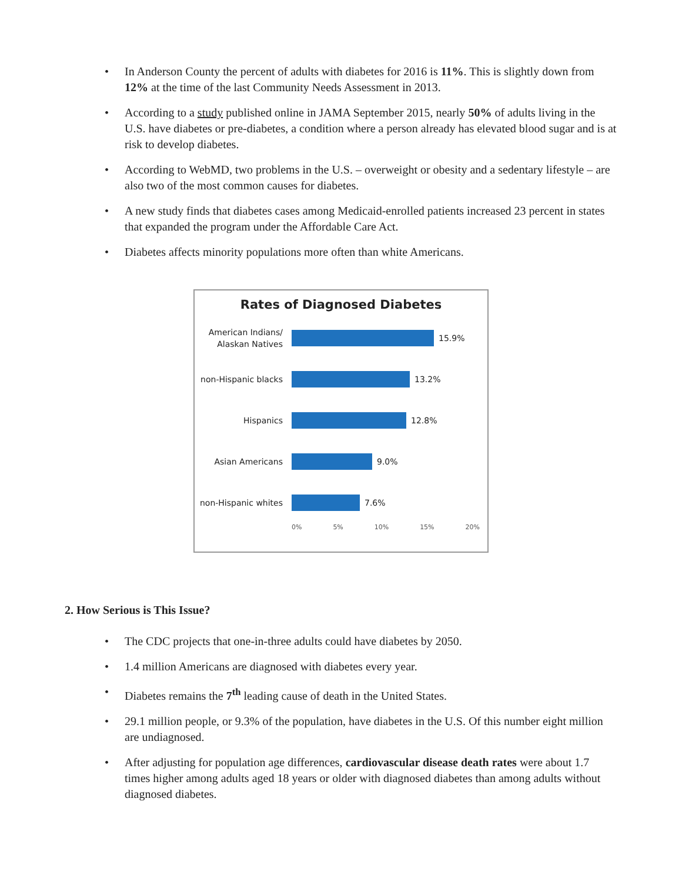• In Anderson County the percent of adults with diabetes for 2016 is 11%. This is slightly down from 12% at the time of the last Community Needs Assessment in 2013.
• According to a study published online in JAMA September 2015, nearly 50% of adults living in the U.S. have diabetes or pre-diabetes, a condition where a person already has elevated blood sugar and is at risk to develop diabetes.
• According to WebMD, two problems in the U.S. – overweight or obesity and a sedentary lifestyle – are also two of the most common causes for diabetes.
• A new study finds that diabetes cases among Medicaid-enrolled patients increased 23 percent in states that expanded the program under the Affordable Care Act.
• Diabetes affects minority populations more often than white Americans.
Rates of Diagnosed Diabetes
American Indians/ Alaskan Natives
15.9%
non-Hispanic blacks
13.2%
Hispanics
12.8%
Asian Americans
9.0%
non-Hispanic whites
7.6%
0% 5% 10% 15% 20%
2. How Serious is This Issue?
• The CDC projects that one-in-three adults could have diabetes by 2050.
• 1.4 million Americans are diagnosed with diabetes every year.
• Diabetes remains the 7<sup>th</sup> leading cause of death in the United States.
• 29.1 million people, or 9.3% of the population, have diabetes in the U.S. Of this number eight million are undiagnosed.
• After adjusting for population age differences, cardiovascular disease death rates were about 1.7 times higher among adults aged 18 years or older with diagnosed diabetes than among adults without diagnosed diabetes.